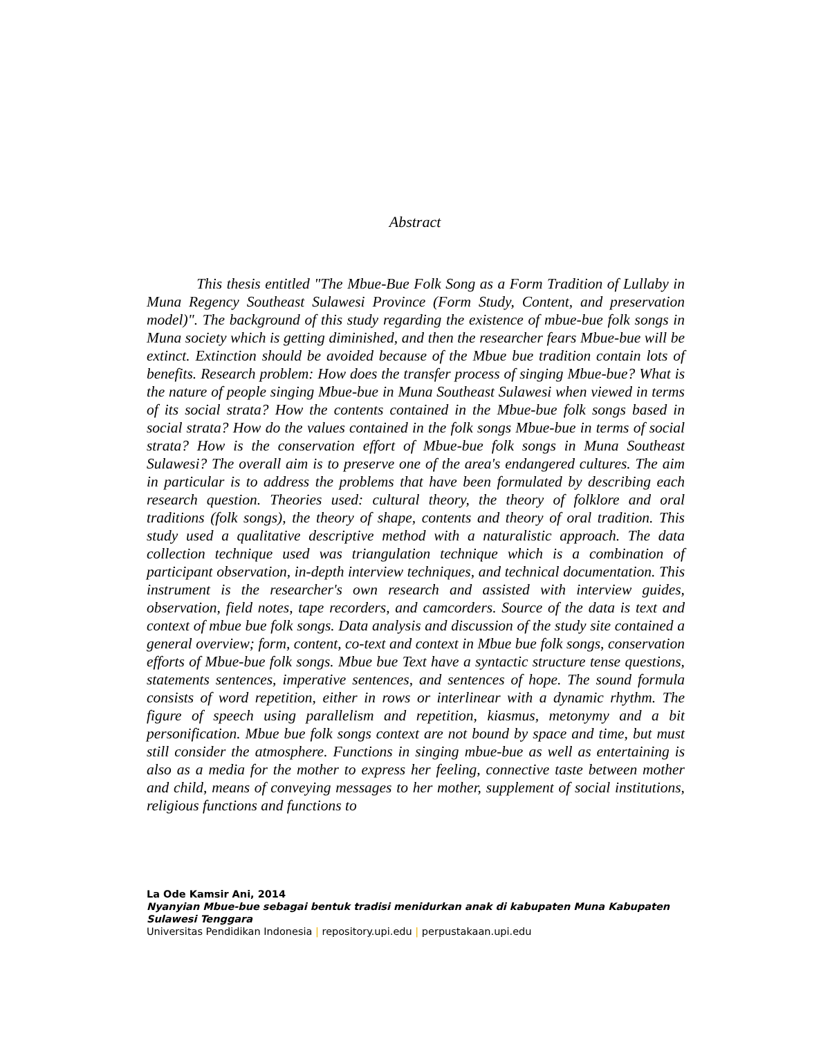Abstract
This thesis entitled "The Mbue-Bue Folk Song as a Form Tradition of Lullaby in Muna Regency Southeast Sulawesi Province (Form Study, Content, and preservation model)". The background of this study regarding the existence of mbue-bue folk songs in Muna society which is getting diminished, and then the researcher fears Mbue-bue will be extinct. Extinction should be avoided because of the Mbue bue tradition contain lots of benefits. Research problem: How does the transfer process of singing Mbue-bue? What is the nature of people singing Mbue-bue in Muna Southeast Sulawesi when viewed in terms of its social strata? How the contents contained in the Mbue-bue folk songs based in social strata? How do the values contained in the folk songs Mbue-bue in terms of social strata? How is the conservation effort of Mbue-bue folk songs in Muna Southeast Sulawesi? The overall aim is to preserve one of the area's endangered cultures. The aim in particular is to address the problems that have been formulated by describing each research question. Theories used: cultural theory, the theory of folklore and oral traditions (folk songs), the theory of shape, contents and theory of oral tradition. This study used a qualitative descriptive method with a naturalistic approach. The data collection technique used was triangulation technique which is a combination of participant observation, in-depth interview techniques, and technical documentation. This instrument is the researcher's own research and assisted with interview guides, observation, field notes, tape recorders, and camcorders. Source of the data is text and context of mbue bue folk songs. Data analysis and discussion of the study site contained a general overview; form, content, co-text and context in Mbue bue folk songs, conservation efforts of Mbue-bue folk songs. Mbue bue Text have a syntactic structure tense questions, statements sentences, imperative sentences, and sentences of hope. The sound formula consists of word repetition, either in rows or interlinear with a dynamic rhythm. The figure of speech using parallelism and repetition, kiasmus, metonymy and a bit personification. Mbue bue folk songs context are not bound by space and time, but must still consider the atmosphere. Functions in singing mbue-bue as well as entertaining is also as a media for the mother to express her feeling, connective taste between mother and child, means of conveying messages to her mother, supplement of social institutions, religious functions and functions to
La Ode Kamsir Ani, 2014
Nyanyian Mbue-bue sebagai bentuk tradisi menidurkan anak di kabupaten Muna Kabupaten Sulawesi Tenggara
Universitas Pendidikan Indonesia | repository.upi.edu | perpustakaan.upi.edu